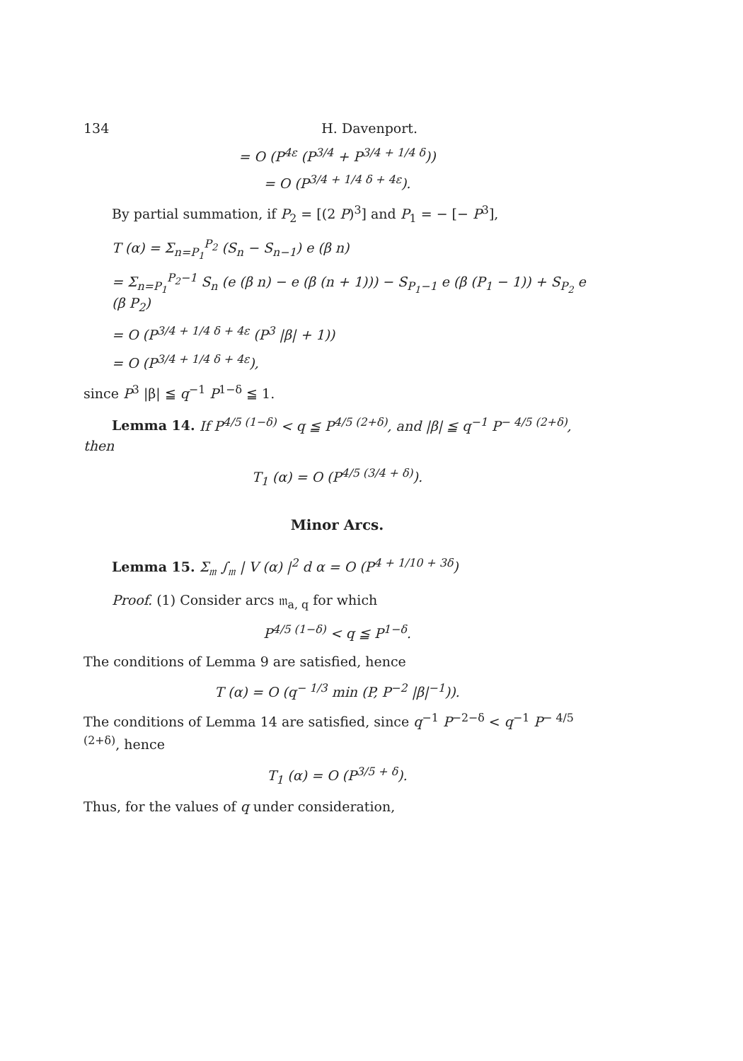134 H. Davenport.
= O (P<sup>4ε</sup> (P<sup>3/4</sup> + P<sup>3/4 + 1/4 δ</sup>))
= O (P<sup>3/4 + 1/4 δ + 4ε</sup>).
By partial summation, if P<sub>2</sub> = [(2 P)<sup>3</sup>] and P<sub>1</sub> = − [− P<sup>3</sup>],
T (α) = Σ<sub>n=P<sub>1</sub></sub><sup>P<sub>2</sub></sup> (S<sub>n</sub> − S<sub>n−1</sub>) e (β n)
= Σ<sub>n=P<sub>1</sub></sub><sup>P<sub>2</sub>−1</sup> S<sub>n</sub> (e (β n) − e (β (n + 1))) − S<sub>P<sub>1</sub>−1</sub> e (β (P<sub>1</sub> − 1)) + S<sub>P<sub>2</sub></sub> e (β P<sub>2</sub>)
= O (P<sup>3/4 + 1/4 δ + 4ε</sup> (P<sup>3</sup> |β| + 1))
= O (P<sup>3/4 + 1/4 δ + 4ε</sup>),
since P<sup>3</sup> |β| ≦ q<sup>−1</sup> P<sup>1−δ</sup> ≦ 1.
Lemma 14. If P<sup>4/5 (1−δ)</sup> < q ≦ P<sup>4/5 (2+δ)</sup>, and |β| ≦ q<sup>−1</sup> P<sup>− 4/5 (2+δ)</sup>, then
T<sub>1</sub> (α) = O (P<sup>4/5 (3/4 + δ)</sup>).
Minor Arcs.
Lemma 15. Σ<sub>𝔪</sub> ∫<sub>𝔪</sub> | V (α) |<sup>2</sup> d α = O (P<sup>4 + 1/10 + 3δ</sup>)
Proof. (1) Consider arcs 𝔪<sub>a, q</sub> for which
P<sup>4/5 (1−δ)</sup> < q ≦ P<sup>1−δ</sup>.
The conditions of Lemma 9 are satisfied, hence
T (α) = O (q<sup>− 1/3</sup> min (P, P<sup>−2</sup> |β|<sup>−1</sup>)).
The conditions of Lemma 14 are satisfied, since q<sup>−1</sup> P<sup>−2−δ</sup> < q<sup>−1</sup> P<sup>− 4/5 (2+δ)</sup>, hence
T<sub>1</sub> (α) = O (P<sup>3/5 + δ</sup>).
Thus, for the values of q under consideration,